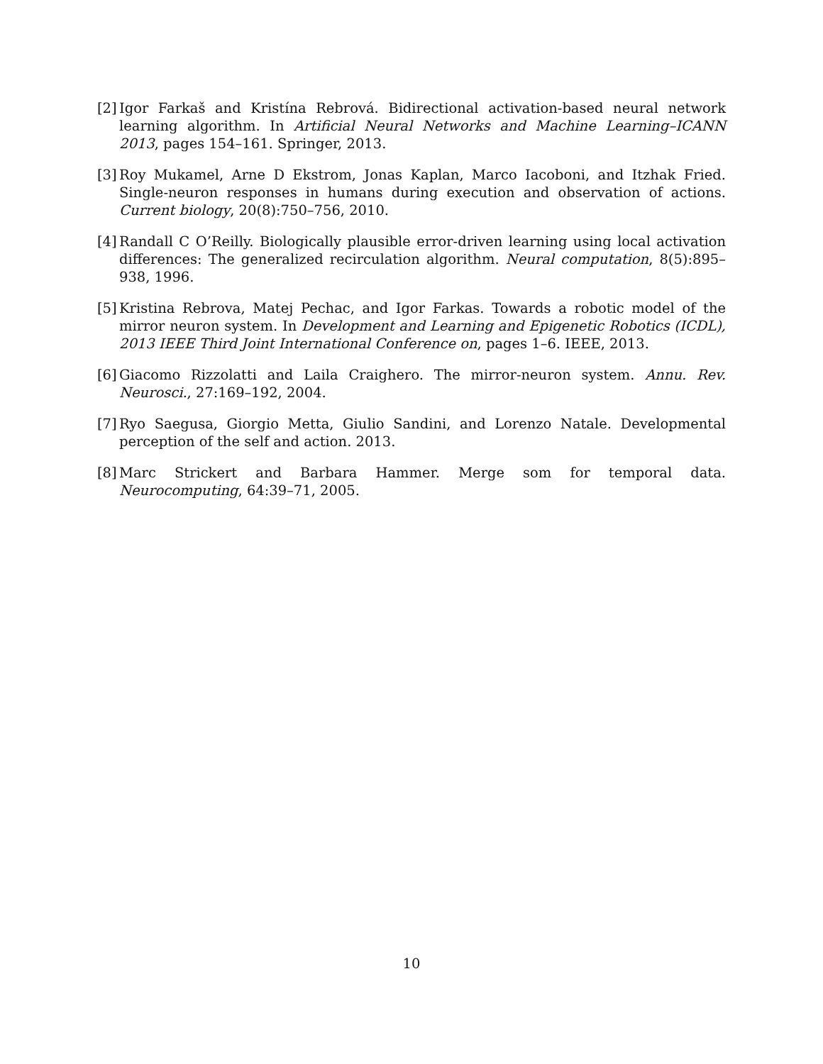[2]
Igor Farkaš and Kristína Rebrová. Bidirectional activation-based neural network learning algorithm. In Artificial Neural Networks and Machine Learning–ICANN 2013, pages 154–161. Springer, 2013.
[3]
Roy Mukamel, Arne D Ekstrom, Jonas Kaplan, Marco Iacoboni, and Itzhak Fried. Single-neuron responses in humans during execution and observation of actions. Current biology, 20(8):750–756, 2010.
[4]
Randall C O’Reilly. Biologically plausible error-driven learning using local activation differences: The generalized recirculation algorithm. Neural computation, 8(5):895–938, 1996.
[5]
Kristina Rebrova, Matej Pechac, and Igor Farkas. Towards a robotic model of the mirror neuron system. In Development and Learning and Epigenetic Robotics (ICDL), 2013 IEEE Third Joint International Conference on, pages 1–6. IEEE, 2013.
[6]
Giacomo Rizzolatti and Laila Craighero. The mirror-neuron system. Annu. Rev. Neurosci., 27:169–192, 2004.
[7]
Ryo Saegusa, Giorgio Metta, Giulio Sandini, and Lorenzo Natale. Developmental perception of the self and action. 2013.
[8]
Marc Strickert and Barbara Hammer. Merge som for temporal data. Neurocomputing, 64:39–71, 2005.
10